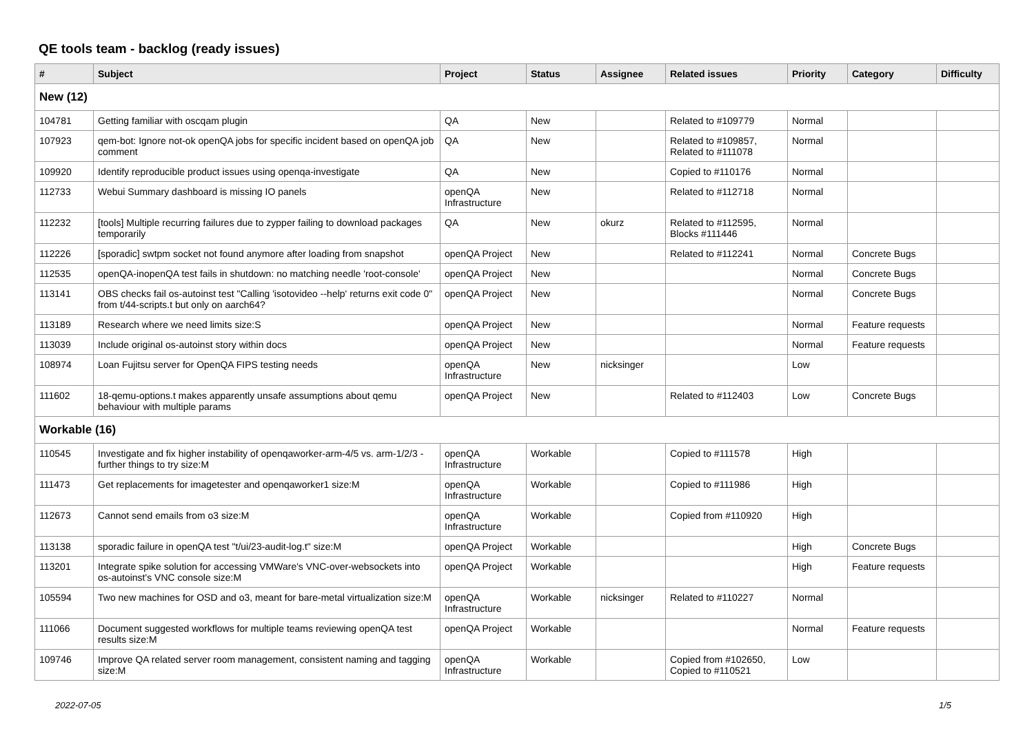QE tools team - backlog (ready issues)
| # | Subject | Project | Status | Assignee | Related issues | Priority | Category | Difficulty |
| --- | --- | --- | --- | --- | --- | --- | --- | --- |
| New (12) | | | | | | | | |
| 104781 | Getting familiar with oscqam plugin | QA | New | | Related to #109779 | Normal | | |
| 107923 | qem-bot: Ignore not-ok openQA jobs for specific incident based on openQA job comment | QA | New | | Related to #109857, Related to #111078 | Normal | | |
| 109920 | Identify reproducible product issues using openqa-investigate | QA | New | | Copied to #110176 | Normal | | |
| 112733 | Webui Summary dashboard is missing IO panels | openQA Infrastructure | New | | Related to #112718 | Normal | | |
| 112232 | [tools] Multiple recurring failures due to zypper failing to download packages temporarily | QA | New | okurz | Related to #112595, Blocks #111446 | Normal | | |
| 112226 | [sporadic] swtpm socket not found anymore after loading from snapshot | openQA Project | New | | Related to #112241 | Normal | Concrete Bugs | |
| 112535 | openQA-inopenQA test fails in shutdown: no matching needle 'root-console' | openQA Project | New | | | Normal | Concrete Bugs | |
| 113141 | OBS checks fail os-autoinst test "Calling 'isotovideo --help' returns exit code 0" from t/44-scripts.t but only on aarch64? | openQA Project | New | | | Normal | Concrete Bugs | |
| 113189 | Research where we need limits size:S | openQA Project | New | | | Normal | Feature requests | |
| 113039 | Include original os-autoinst story within docs | openQA Project | New | | | Normal | Feature requests | |
| 108974 | Loan Fujitsu server for OpenQA FIPS testing needs | openQA Infrastructure | New | nicksinger | | Low | | |
| 111602 | 18-qemu-options.t makes apparently unsafe assumptions about qemu behaviour with multiple params | openQA Project | New | | Related to #112403 | Low | Concrete Bugs | |
| Workable (16) | | | | | | | | |
| 110545 | Investigate and fix higher instability of openqaworker-arm-4/5 vs. arm-1/2/3 - further things to try size:M | openQA Infrastructure | Workable | | Copied to #111578 | High | | |
| 111473 | Get replacements for imagetester and openqaworker1 size:M | openQA Infrastructure | Workable | | Copied to #111986 | High | | |
| 112673 | Cannot send emails from o3 size:M | openQA Infrastructure | Workable | | Copied from #110920 | High | | |
| 113138 | sporadic failure in openQA test "t/ui/23-audit-log.t" size:M | openQA Project | Workable | | | High | Concrete Bugs | |
| 113201 | Integrate spike solution for accessing VMWare's VNC-over-websockets into os-autoinst's VNC console size:M | openQA Project | Workable | | | High | Feature requests | |
| 105594 | Two new machines for OSD and o3, meant for bare-metal virtualization size:M | openQA Infrastructure | Workable | nicksinger | Related to #110227 | Normal | | |
| 111066 | Document suggested workflows for multiple teams reviewing openQA test results size:M | openQA Project | Workable | | | Normal | Feature requests | |
| 109746 | Improve QA related server room management, consistent naming and tagging size:M | openQA Infrastructure | Workable | | Copied from #102650, Copied to #110521 | Low | | |
2022-07-05 1/5